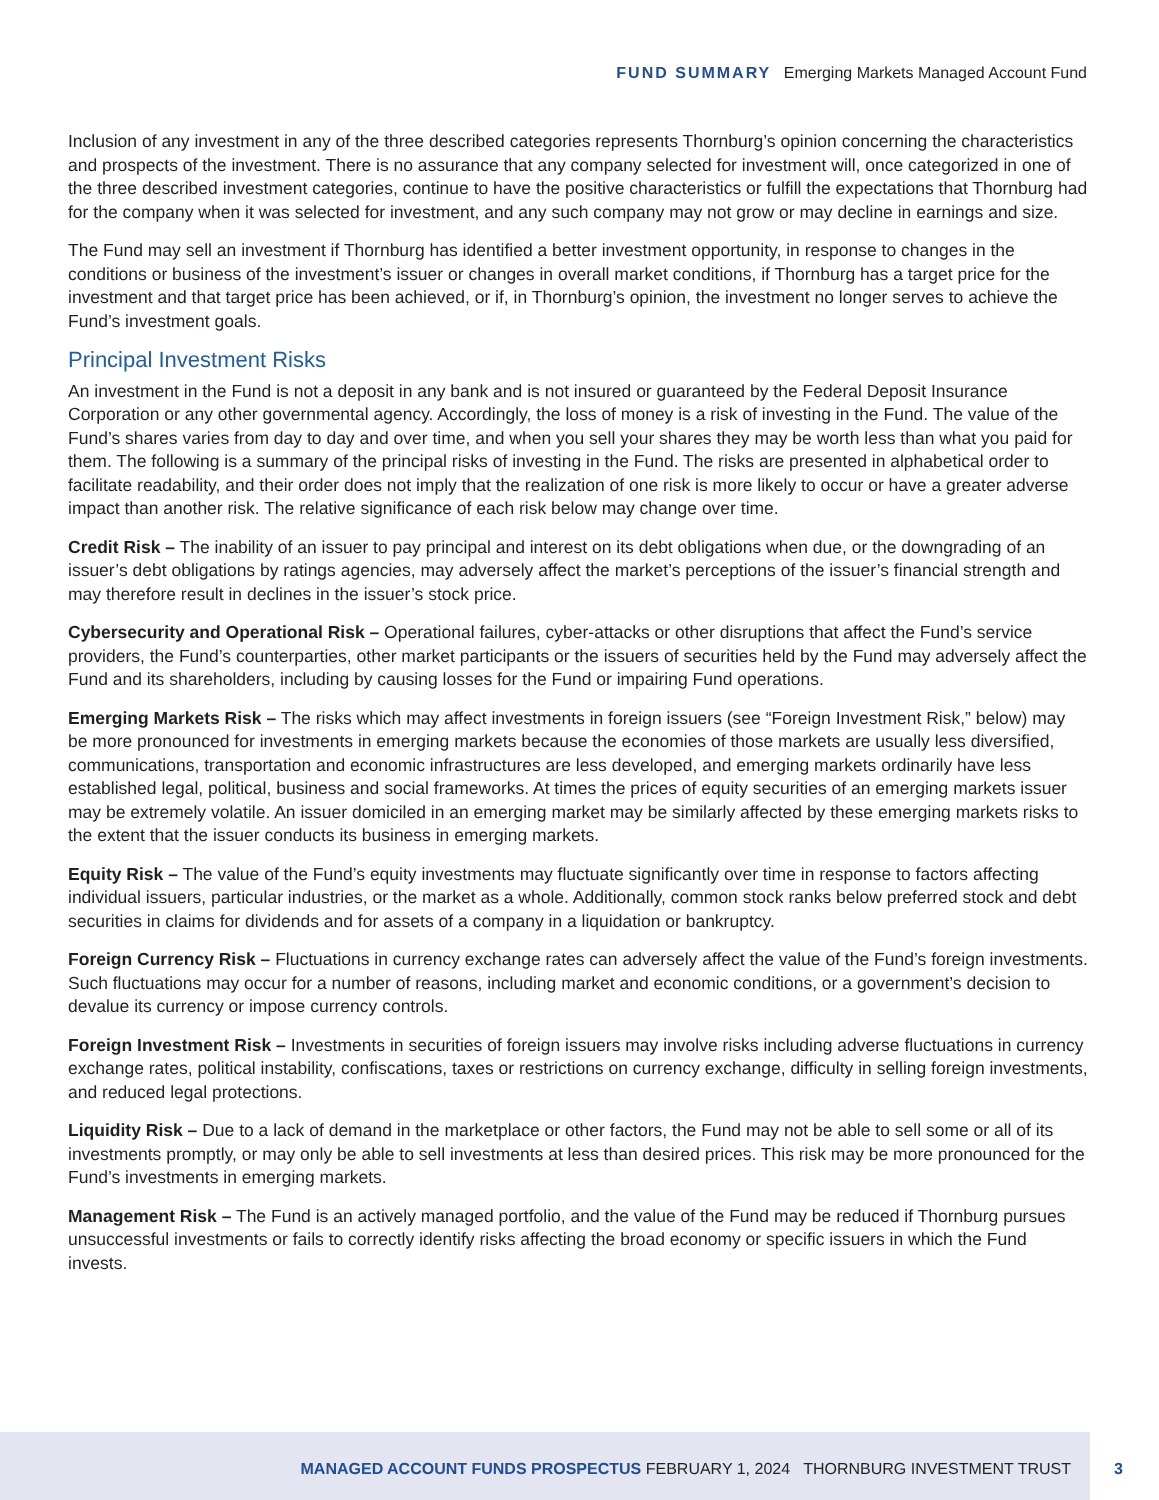FUND SUMMARY Emerging Markets Managed Account Fund
Inclusion of any investment in any of the three described categories represents Thornburg’s opinion concerning the characteristics and prospects of the investment. There is no assurance that any company selected for investment will, once categorized in one of the three described investment categories, continue to have the positive characteristics or fulfill the expectations that Thornburg had for the company when it was selected for investment, and any such company may not grow or may decline in earnings and size.
The Fund may sell an investment if Thornburg has identified a better investment opportunity, in response to changes in the conditions or business of the investment’s issuer or changes in overall market conditions, if Thornburg has a target price for the investment and that target price has been achieved, or if, in Thornburg’s opinion, the investment no longer serves to achieve the Fund’s investment goals.
Principal Investment Risks
An investment in the Fund is not a deposit in any bank and is not insured or guaranteed by the Federal Deposit Insurance Corporation or any other governmental agency. Accordingly, the loss of money is a risk of investing in the Fund. The value of the Fund’s shares varies from day to day and over time, and when you sell your shares they may be worth less than what you paid for them. The following is a summary of the principal risks of investing in the Fund. The risks are presented in alphabetical order to facilitate readability, and their order does not imply that the realization of one risk is more likely to occur or have a greater adverse impact than another risk. The relative significance of each risk below may change over time.
Credit Risk – The inability of an issuer to pay principal and interest on its debt obligations when due, or the downgrading of an issuer’s debt obligations by ratings agencies, may adversely affect the market’s perceptions of the issuer’s financial strength and may therefore result in declines in the issuer’s stock price.
Cybersecurity and Operational Risk – Operational failures, cyber-attacks or other disruptions that affect the Fund’s service providers, the Fund’s counterparties, other market participants or the issuers of securities held by the Fund may adversely affect the Fund and its shareholders, including by causing losses for the Fund or impairing Fund operations.
Emerging Markets Risk – The risks which may affect investments in foreign issuers (see “Foreign Investment Risk,” below) may be more pronounced for investments in emerging markets because the economies of those markets are usually less diversified, communications, transportation and economic infrastructures are less developed, and emerging markets ordinarily have less established legal, political, business and social frameworks. At times the prices of equity securities of an emerging markets issuer may be extremely volatile. An issuer domiciled in an emerging market may be similarly affected by these emerging markets risks to the extent that the issuer conducts its business in emerging markets.
Equity Risk – The value of the Fund’s equity investments may fluctuate significantly over time in response to factors affecting individual issuers, particular industries, or the market as a whole. Additionally, common stock ranks below preferred stock and debt securities in claims for dividends and for assets of a company in a liquidation or bankruptcy.
Foreign Currency Risk – Fluctuations in currency exchange rates can adversely affect the value of the Fund’s foreign investments. Such fluctuations may occur for a number of reasons, including market and economic conditions, or a government’s decision to devalue its currency or impose currency controls.
Foreign Investment Risk – Investments in securities of foreign issuers may involve risks including adverse fluctuations in currency exchange rates, political instability, confiscations, taxes or restrictions on currency exchange, difficulty in selling foreign investments, and reduced legal protections.
Liquidity Risk – Due to a lack of demand in the marketplace or other factors, the Fund may not be able to sell some or all of its investments promptly, or may only be able to sell investments at less than desired prices. This risk may be more pronounced for the Fund’s investments in emerging markets.
Management Risk – The Fund is an actively managed portfolio, and the value of the Fund may be reduced if Thornburg pursues unsuccessful investments or fails to correctly identify risks affecting the broad economy or specific issuers in which the Fund invests.
MANAGED ACCOUNT FUNDS PROSPECTUS FEBRUARY 1, 2024 THORNBURG INVESTMENT TRUST
3